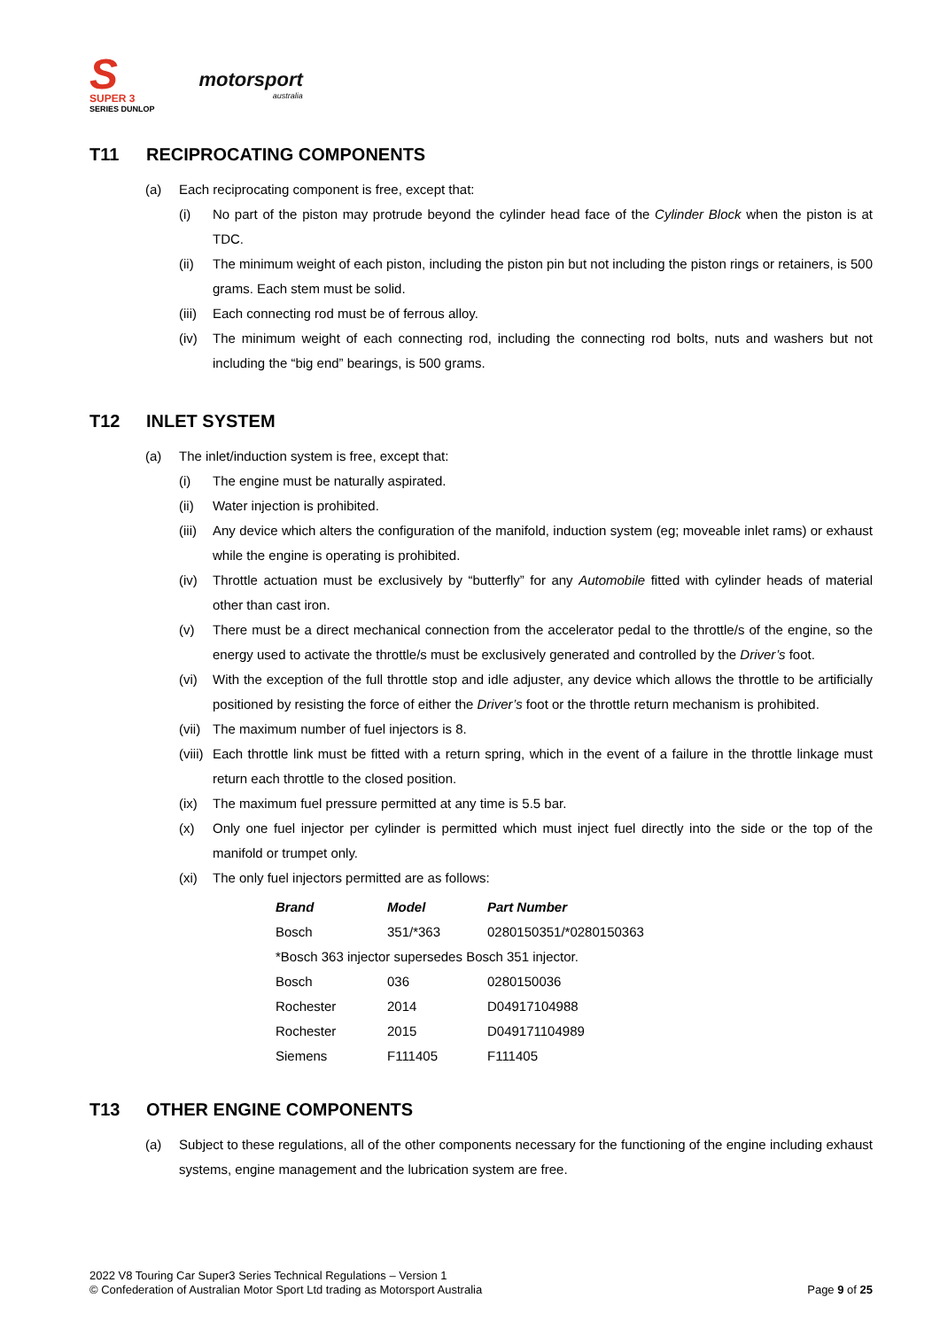S
SUPER 3
SERIES DUNLOP
motorsport
australia
T11 RECIPROCATING COMPONENTS
(a) Each reciprocating component is free, except that:
(i) No part of the piston may protrude beyond the cylinder head face of the Cylinder Block when the piston is at TDC.
(ii) The minimum weight of each piston, including the piston pin but not including the piston rings or retainers, is 500 grams. Each stem must be solid.
(iii)
Each connecting rod must be of ferrous alloy.
(iv) The minimum weight of each connecting rod, including the connecting rod bolts, nuts and washers but not including the “big end” bearings, is 500 grams.
T12 INLET SYSTEM
(a) The inlet/induction system is free, except that:
(i) The engine must be naturally aspirated.
(ii) Water injection is prohibited.
(iii)
Any device which alters the configuration of the manifold, induction system (eg; moveable inlet rams) or exhaust while the engine is operating is prohibited.
(iv) Throttle actuation must be exclusively by “butterfly” for any Automobile fitted with cylinder heads of material other than cast iron.
(v) There must be a direct mechanical connection from the accelerator pedal to the throttle/s of the engine, so the energy used to activate the throttle/s must be exclusively generated and controlled by the Driver’s foot.
(vi) With the exception of the full throttle stop and idle adjuster, any device which allows the throttle to be artificially positioned by resisting the force of either the Driver’s foot or the throttle return mechanism is prohibited.
(vii)
The maximum number of fuel injectors is 8.
(viii)
Each throttle link must be fitted with a return spring, which in the event of a failure in the throttle linkage must return each throttle to the closed position.
(ix) The maximum fuel pressure permitted at any time is 5.5 bar.
(x) Only one fuel injector per cylinder is permitted which must inject fuel directly into the side or the top of the manifold or trumpet only.
(xi) The only fuel injectors permitted are as follows:
| Brand | Model | Part Number |
| --- | --- | --- |
| Bosch | 351/*363 | 0280150351/*0280150363 |
| *Bosch 363 injector supersedes Bosch 351 injector. | | |
| Bosch | 036 | 0280150036 |
| Rochester | 2014 | D04917104988 |
| Rochester | 2015 | D049171104989 |
| Siemens | F111405 | F111405 |
T13 OTHER ENGINE COMPONENTS
(a) Subject to these regulations, all of the other components necessary for the functioning of the engine including exhaust systems, engine management and the lubrication system are free.
2022 V8 Touring Car Super3 Series Technical Regulations – Version 1
© Confederation of Australian Motor Sport Ltd trading as Motorsport Australia Page 9 of 25